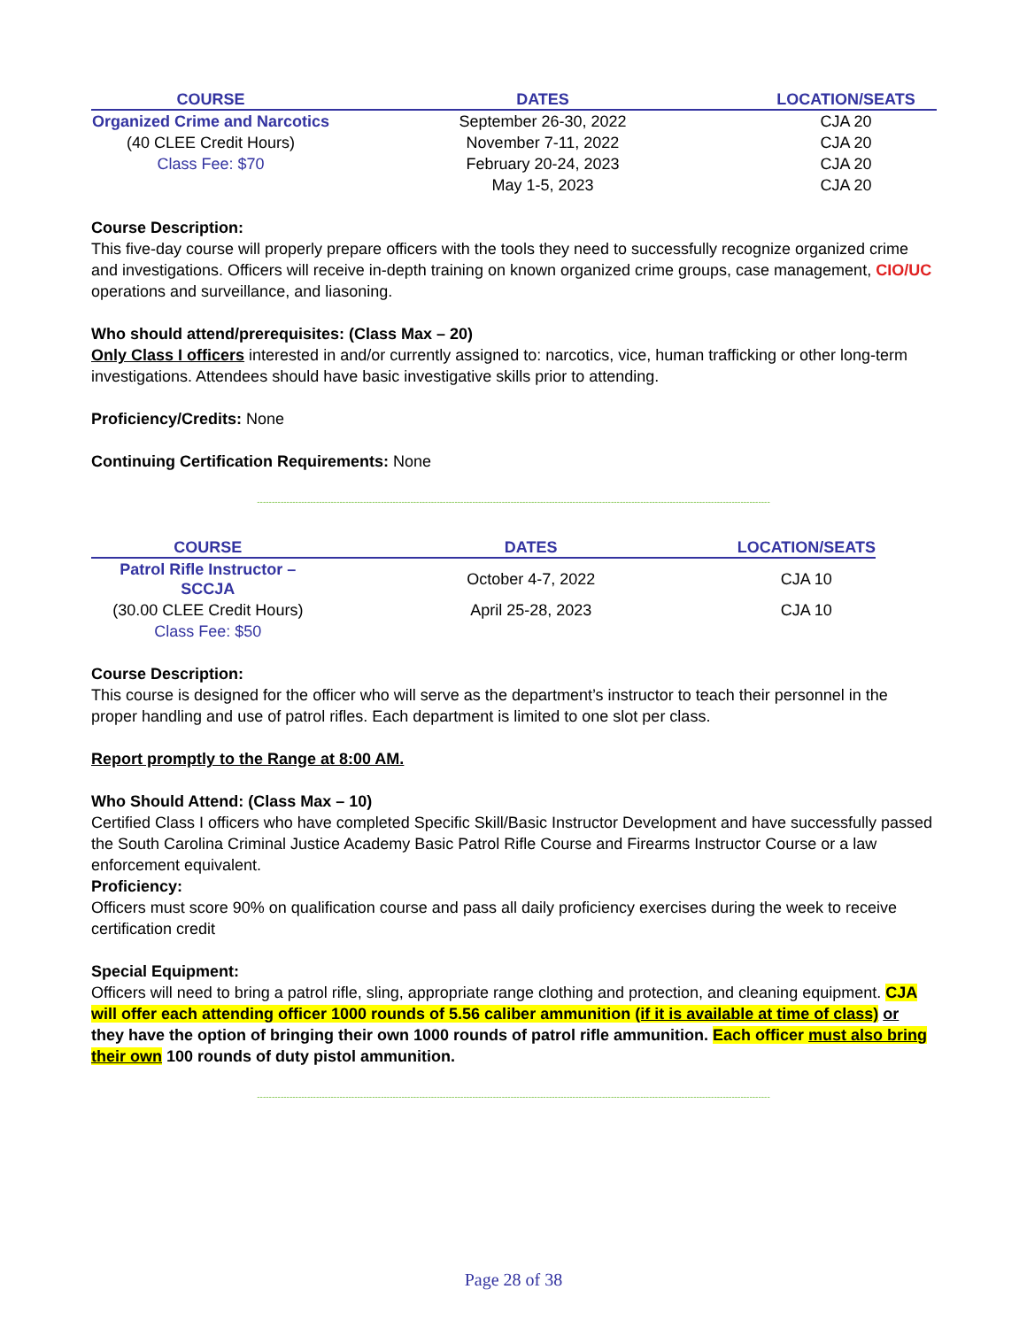| COURSE | DATES | LOCATION/SEATS |
| --- | --- | --- |
| Organized Crime and Narcotics | September 26-30, 2022 | CJA 20 |
| (40 CLEE Credit Hours) | November 7-11, 2022 | CJA 20 |
| Class Fee: $70 | February 20-24, 2023 | CJA 20 |
| | May 1-5, 2023 | CJA 20 |
Course Description:
This five-day course will properly prepare officers with the tools they need to successfully recognize organized crime and investigations. Officers will receive in-depth training on known organized crime groups, case management, CIO/UC operations and surveillance, and liasoning.
Who should attend/prerequisites: (Class Max – 20)
Only Class I officers interested in and/or currently assigned to: narcotics, vice, human trafficking or other long-term investigations. Attendees should have basic investigative skills prior to attending.
Proficiency/Credits: None
Continuing Certification Requirements: None
------------------------------------------------------------------------------------------------------------------------------------------------------------------------------
| COURSE | DATES | LOCATION/SEATS |
| --- | --- | --- |
| Patrol Rifle Instructor – SCCJA | October 4-7, 2022 | CJA 10 |
| (30.00 CLEE Credit Hours) | April 25-28, 2023 | CJA 10 |
| Class Fee: $50 | | |
Course Description:
This course is designed for the officer who will serve as the department’s instructor to teach their personnel in the proper handling and use of patrol rifles. Each department is limited to one slot per class.
Report promptly to the Range at 8:00 AM.
Who Should Attend: (Class Max – 10)
Certified Class I officers who have completed Specific Skill/Basic Instructor Development and have successfully passed the South Carolina Criminal Justice Academy Basic Patrol Rifle Course and Firearms Instructor Course or a law enforcement equivalent.
Proficiency:
Officers must score 90% on qualification course and pass all daily proficiency exercises during the week to receive certification credit
Special Equipment:
Officers will need to bring a patrol rifle, sling, appropriate range clothing and protection, and cleaning equipment. CJA will offer each attending officer 1000 rounds of 5.56 caliber ammunition (if it is available at time of class) or they have the option of bringing their own 1000 rounds of patrol rifle ammunition. Each officer must also bring their own 100 rounds of duty pistol ammunition.
------------------------------------------------------------------------------------------------------------------------------------------------------------------------------
Page 28 of 38